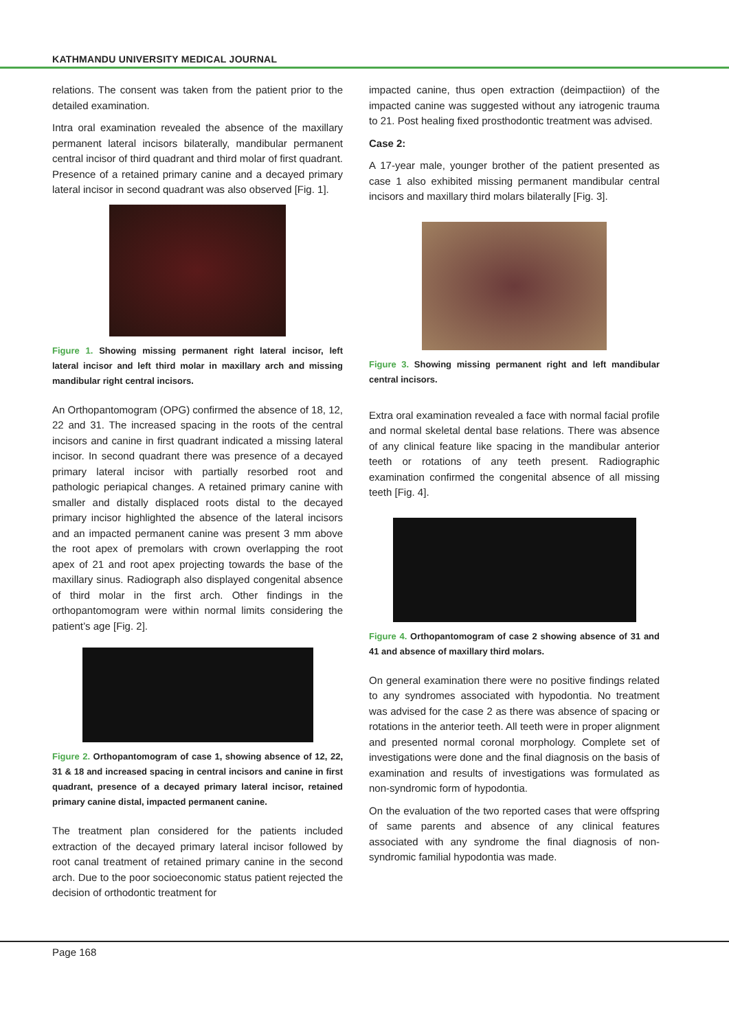KATHMANDU UNIVERSITY MEDICAL JOURNAL
relations. The consent was taken from the patient prior to the detailed examination.
Intra oral examination revealed the absence of the maxillary permanent lateral incisors bilaterally, mandibular permanent central incisor of third quadrant and third molar of first quadrant. Presence of a retained primary canine and a decayed primary lateral incisor in second quadrant was also observed [Fig. 1].
Figure 1. Showing missing permanent right lateral incisor, left lateral incisor and left third molar in maxillary arch and missing mandibular right central incisors.
An Orthopantomogram (OPG) confirmed the absence of 18, 12, 22 and 31. The increased spacing in the roots of the central incisors and canine in first quadrant indicated a missing lateral incisor. In second quadrant there was presence of a decayed primary lateral incisor with partially resorbed root and pathologic periapical changes. A retained primary canine with smaller and distally displaced roots distal to the decayed primary incisor highlighted the absence of the lateral incisors and an impacted permanent canine was present 3 mm above the root apex of premolars with crown overlapping the root apex of 21 and root apex projecting towards the base of the maxillary sinus. Radiograph also displayed congenital absence of third molar in the first arch. Other findings in the orthopantomogram were within normal limits considering the patient’s age [Fig. 2].
Figure 2. Orthopantomogram of case 1, showing absence of 12, 22, 31 & 18 and increased spacing in central incisors and canine in first quadrant, presence of a decayed primary lateral incisor, retained primary canine distal, impacted permanent canine.
The treatment plan considered for the patients included extraction of the decayed primary lateral incisor followed by root canal treatment of retained primary canine in the second arch. Due to the poor socioeconomic status patient rejected the decision of orthodontic treatment for
impacted canine, thus open extraction (deimpactiion) of the impacted canine was suggested without any iatrogenic trauma to 21. Post healing fixed prosthodontic treatment was advised.
Case 2:
A 17-year male, younger brother of the patient presented as case 1 also exhibited missing permanent mandibular central incisors and maxillary third molars bilaterally [Fig. 3].
Figure 3. Showing missing permanent right and left mandibular central incisors.
Extra oral examination revealed a face with normal facial profile and normal skeletal dental base relations. There was absence of any clinical feature like spacing in the mandibular anterior teeth or rotations of any teeth present. Radiographic examination confirmed the congenital absence of all missing teeth [Fig. 4].
Figure 4. Orthopantomogram of case 2 showing absence of 31 and 41 and absence of maxillary third molars.
On general examination there were no positive findings related to any syndromes associated with hypodontia. No treatment was advised for the case 2 as there was absence of spacing or rotations in the anterior teeth. All teeth were in proper alignment and presented normal coronal morphology. Complete set of investigations were done and the final diagnosis on the basis of examination and results of investigations was formulated as non-syndromic form of hypodontia.
On the evaluation of the two reported cases that were offspring of same parents and absence of any clinical features associated with any syndrome the final diagnosis of non- syndromic familial hypodontia was made.
Page 168